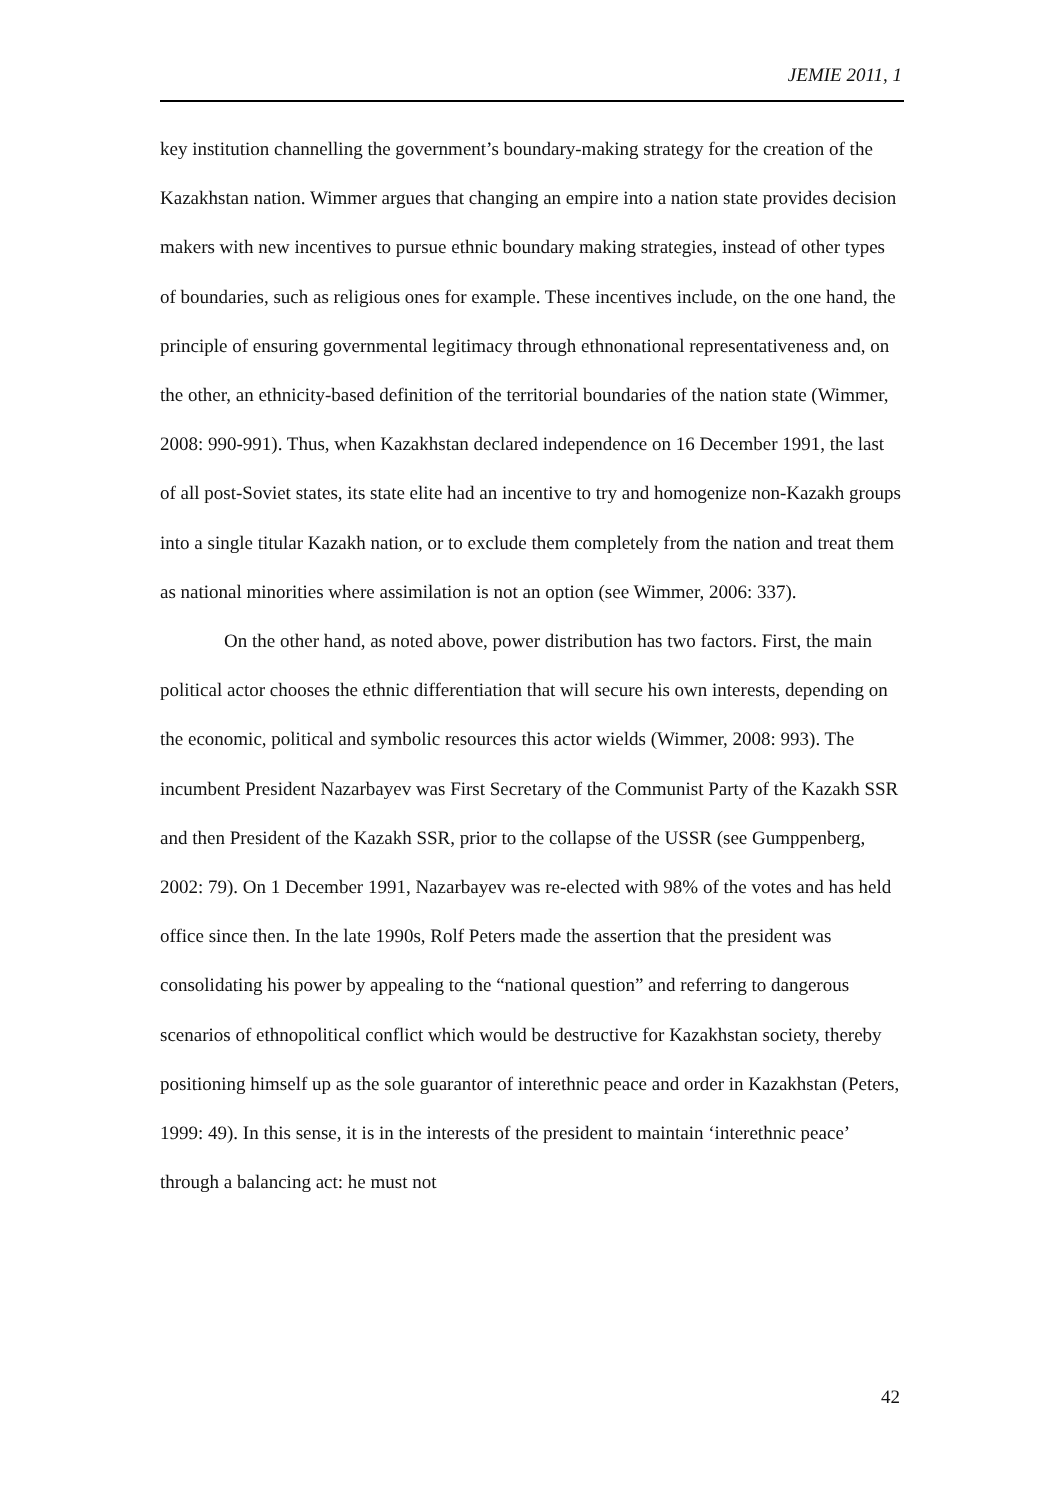JEMIE 2011, 1
key institution channelling the government’s boundary-making strategy for the creation of the Kazakhstan nation. Wimmer argues that changing an empire into a nation state provides decision makers with new incentives to pursue ethnic boundary making strategies, instead of other types of boundaries, such as religious ones for example. These incentives include, on the one hand, the principle of ensuring governmental legitimacy through ethnonational representativeness and, on the other, an ethnicity-based definition of the territorial boundaries of the nation state (Wimmer, 2008: 990-991). Thus, when Kazakhstan declared independence on 16 December 1991, the last of all post-Soviet states, its state elite had an incentive to try and homogenize non-Kazakh groups into a single titular Kazakh nation, or to exclude them completely from the nation and treat them as national minorities where assimilation is not an option (see Wimmer, 2006: 337).
On the other hand, as noted above, power distribution has two factors. First, the main political actor chooses the ethnic differentiation that will secure his own interests, depending on the economic, political and symbolic resources this actor wields (Wimmer, 2008: 993). The incumbent President Nazarbayev was First Secretary of the Communist Party of the Kazakh SSR and then President of the Kazakh SSR, prior to the collapse of the USSR (see Gumppenberg, 2002: 79). On 1 December 1991, Nazarbayev was re-elected with 98% of the votes and has held office since then. In the late 1990s, Rolf Peters made the assertion that the president was consolidating his power by appealing to the “national question” and referring to dangerous scenarios of ethnopolitical conflict which would be destructive for Kazakhstan society, thereby positioning himself up as the sole guarantor of interethnic peace and order in Kazakhstan (Peters, 1999: 49). In this sense, it is in the interests of the president to maintain ‘interethnic peace’ through a balancing act: he must not
42